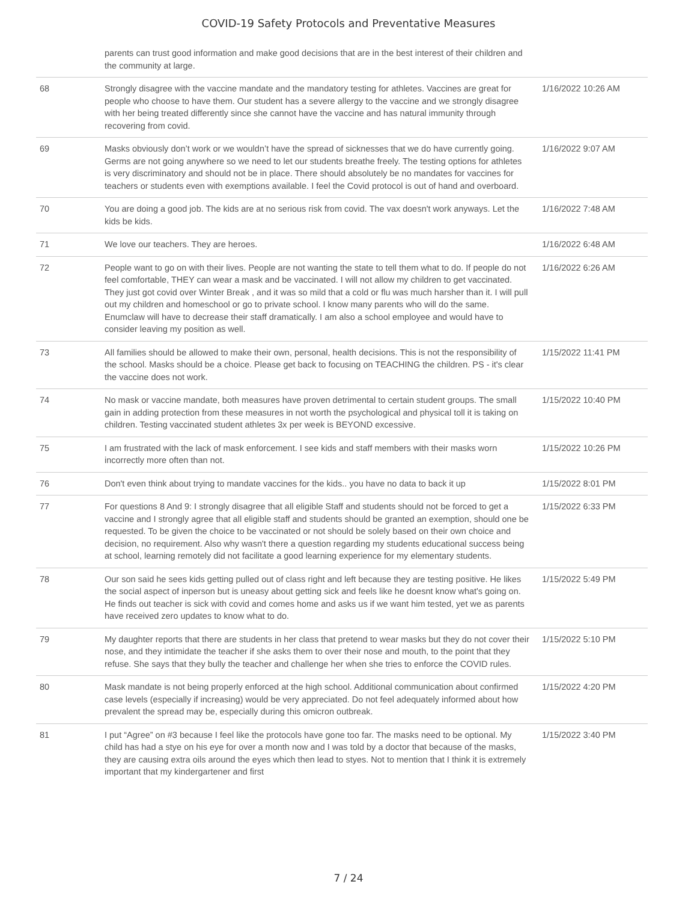COVID-19 Safety Protocols and Preventative Measures
| | parents can trust good information and make good decisions that are in the best interest of their children and the community at large. | |
| 68 | Strongly disagree with the vaccine mandate and the mandatory testing for athletes. Vaccines are great for people who choose to have them. Our student has a severe allergy to the vaccine and we strongly disagree with her being treated differently since she cannot have the vaccine and has natural immunity through recovering from covid. | 1/16/2022 10:26 AM |
| 69 | Masks obviously don’t work or we wouldn’t have the spread of sicknesses that we do have currently going. Germs are not going anywhere so we need to let our students breathe freely. The testing options for athletes is very discriminatory and should not be in place. There should absolutely be no mandates for vaccines for teachers or students even with exemptions available. I feel the Covid protocol is out of hand and overboard. | 1/16/2022 9:07 AM |
| 70 | You are doing a good job. The kids are at no serious risk from covid. The vax doesn't work anyways. Let the kids be kids. | 1/16/2022 7:48 AM |
| 71 | We love our teachers. They are heroes. | 1/16/2022 6:48 AM |
| 72 | People want to go on with their lives. People are not wanting the state to tell them what to do. If people do not feel comfortable, THEY can wear a mask and be vaccinated. I will not allow my children to get vaccinated. They just got covid over Winter Break , and it was so mild that a cold or flu was much harsher than it. I will pull out my children and homeschool or go to private school. I know many parents who will do the same. Enumclaw will have to decrease their staff dramatically. I am also a school employee and would have to consider leaving my position as well. | 1/16/2022 6:26 AM |
| 73 | All families should be allowed to make their own, personal, health decisions. This is not the responsibility of the school. Masks should be a choice. Please get back to focusing on TEACHING the children. PS - it's clear the vaccine does not work. | 1/15/2022 11:41 PM |
| 74 | No mask or vaccine mandate, both measures have proven detrimental to certain student groups. The small gain in adding protection from these measures in not worth the psychological and physical toll it is taking on children. Testing vaccinated student athletes 3x per week is BEYOND excessive. | 1/15/2022 10:40 PM |
| 75 | I am frustrated with the lack of mask enforcement. I see kids and staff members with their masks worn incorrectly more often than not. | 1/15/2022 10:26 PM |
| 76 | Don't even think about trying to mandate vaccines for the kids.. you have no data to back it up | 1/15/2022 8:01 PM |
| 77 | For questions 8 And 9: I strongly disagree that all eligible Staff and students should not be forced to get a vaccine and I strongly agree that all eligible staff and students should be granted an exemption, should one be requested. To be given the choice to be vaccinated or not should be solely based on their own choice and decision, no requirement. Also why wasn't there a question regarding my students educational success being at school, learning remotely did not facilitate a good learning experience for my elementary students. | 1/15/2022 6:33 PM |
| 78 | Our son said he sees kids getting pulled out of class right and left because they are testing positive. He likes the social aspect of inperson but is uneasy about getting sick and feels like he doesnt know what's going on. He finds out teacher is sick with covid and comes home and asks us if we want him tested, yet we as parents have received zero updates to know what to do. | 1/15/2022 5:49 PM |
| 79 | My daughter reports that there are students in her class that pretend to wear masks but they do not cover their nose, and they intimidate the teacher if she asks them to over their nose and mouth, to the point that they refuse. She says that they bully the teacher and challenge her when she tries to enforce the COVID rules. | 1/15/2022 5:10 PM |
| 80 | Mask mandate is not being properly enforced at the high school. Additional communication about confirmed case levels (especially if increasing) would be very appreciated. Do not feel adequately informed about how prevalent the spread may be, especially during this omicron outbreak. | 1/15/2022 4:20 PM |
| 81 | I put “Agree” on #3 because I feel like the protocols have gone too far. The masks need to be optional. My child has had a stye on his eye for over a month now and I was told by a doctor that because of the masks, they are causing extra oils around the eyes which then lead to styes. Not to mention that I think it is extremely important that my kindergartener and first | 1/15/2022 3:40 PM |
7 / 24